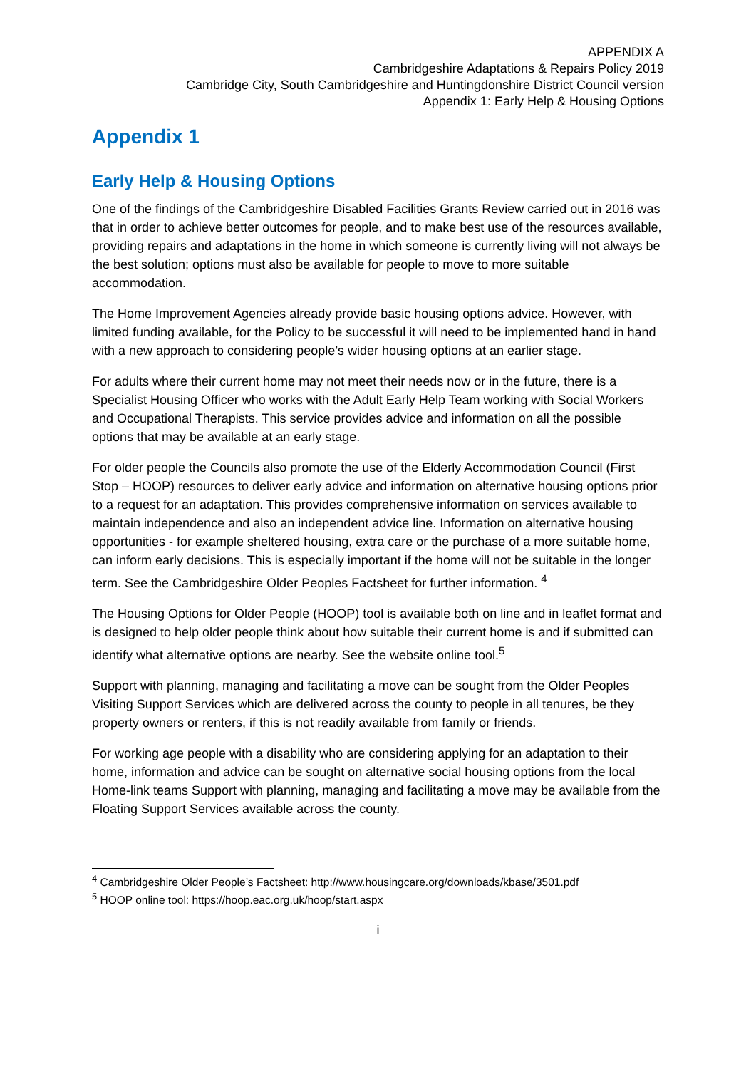APPENDIX A
Cambridgeshire Adaptations & Repairs Policy 2019
Cambridge City, South Cambridgeshire and Huntingdonshire District Council version
Appendix 1: Early Help & Housing Options
Appendix 1
Early Help & Housing Options
One of the findings of the Cambridgeshire Disabled Facilities Grants Review carried out in 2016 was that in order to achieve better outcomes for people, and to make best use of the resources available, providing repairs and adaptations in the home in which someone is currently living will not always be the best solution; options must also be available for people to move to more suitable accommodation.
The Home Improvement Agencies already provide basic housing options advice. However, with limited funding available, for the Policy to be successful it will need to be implemented hand in hand with a new approach to considering people’s wider housing options at an earlier stage.
For adults where their current home may not meet their needs now or in the future, there is a Specialist Housing Officer who works with the Adult Early Help Team working with Social Workers and Occupational Therapists. This service provides advice and information on all the possible options that may be available at an early stage.
For older people the Councils also promote the use of the Elderly Accommodation Council (First Stop – HOOP) resources to deliver early advice and information on alternative housing options prior to a request for an adaptation. This provides comprehensive information on services available to maintain independence and also an independent advice line. Information on alternative housing opportunities - for example sheltered housing, extra care or the purchase of a more suitable home, can inform early decisions. This is especially important if the home will not be suitable in the longer term. See the Cambridgeshire Older Peoples Factsheet for further information. <sup>4</sup>
The Housing Options for Older People (HOOP) tool is available both on line and in leaflet format and is designed to help older people think about how suitable their current home is and if submitted can identify what alternative options are nearby. See the website online tool.<sup>5</sup>
Support with planning, managing and facilitating a move can be sought from the Older Peoples Visiting Support Services which are delivered across the county to people in all tenures, be they property owners or renters, if this is not readily available from family or friends.
For working age people with a disability who are considering applying for an adaptation to their home, information and advice can be sought on alternative social housing options from the local Home-link teams Support with planning, managing and facilitating a move may be available from the Floating Support Services available across the county.
<sup>4</sup> Cambridgeshire Older People’s Factsheet: http://www.housingcare.org/downloads/kbase/3501.pdf
<sup>5</sup> HOOP online tool: https://hoop.eac.org.uk/hoop/start.aspx
i